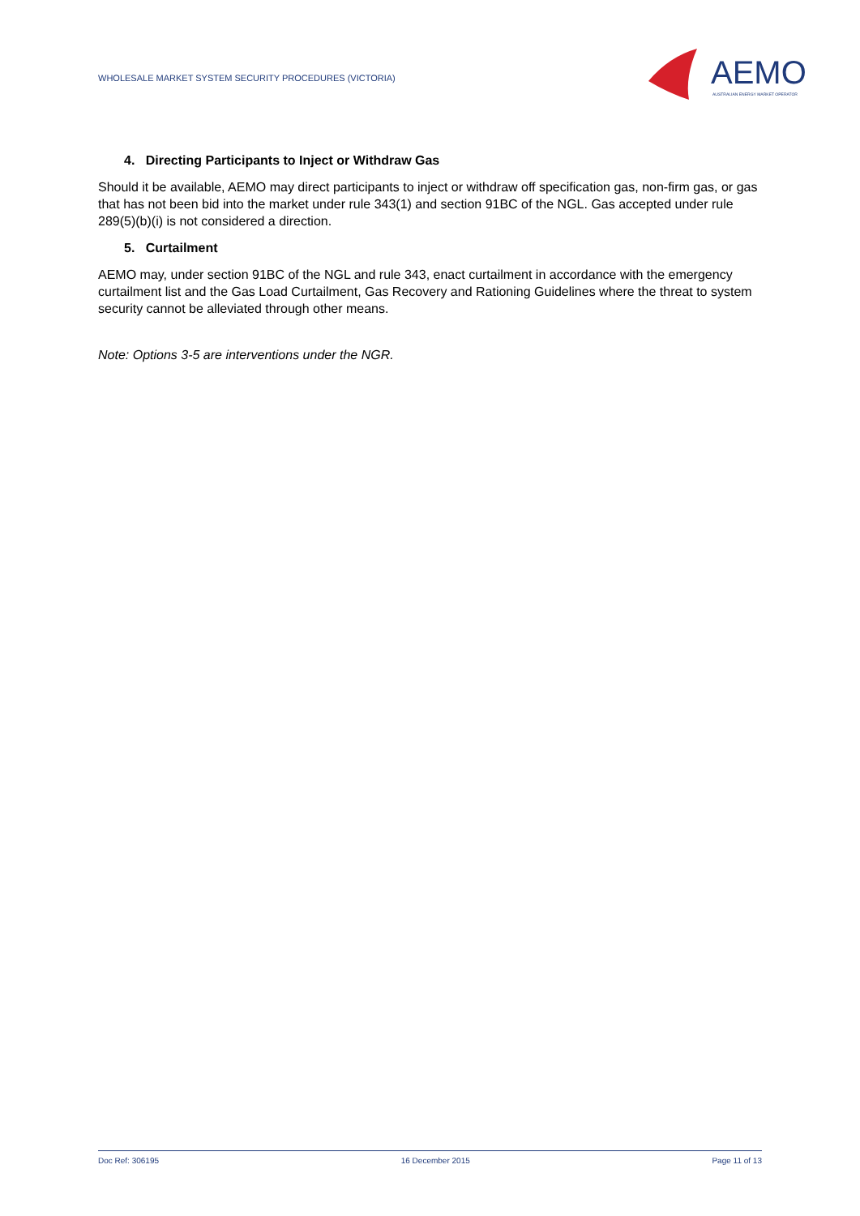WHOLESALE MARKET SYSTEM SECURITY PROCEDURES (VICTORIA)
AEMO
AUSTRALIAN ENERGY MARKET OPERATOR
4. Directing Participants to Inject or Withdraw Gas
Should it be available, AEMO may direct participants to inject or withdraw off specification gas, non-firm gas, or gas that has not been bid into the market under rule 343(1) and section 91BC of the NGL. Gas accepted under rule 289(5)(b)(i) is not considered a direction.
5. Curtailment
AEMO may, under section 91BC of the NGL and rule 343, enact curtailment in accordance with the emergency curtailment list and the Gas Load Curtailment, Gas Recovery and Rationing Guidelines where the threat to system security cannot be alleviated through other means.
Note: Options 3-5 are interventions under the NGR.
Doc Ref: 306195 16 December 2015 Page 11 of 13